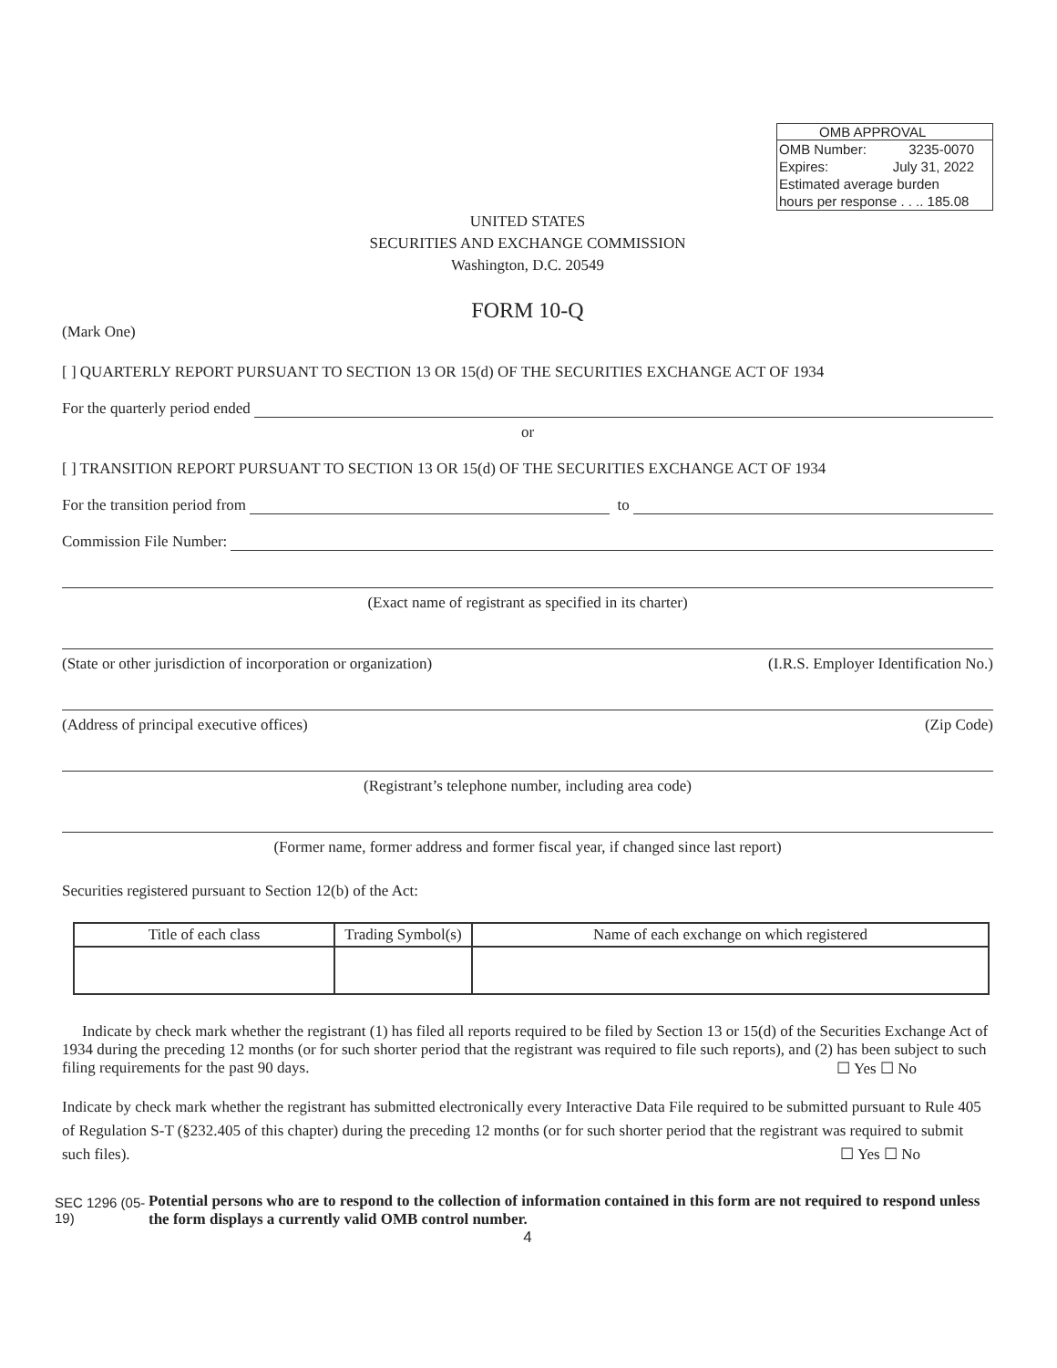OMB APPROVAL
OMB Number: 3235-0070
Expires: July 31, 2022
Estimated average burden
hours per response . . .. 185.08
UNITED STATES
SECURITIES AND EXCHANGE COMMISSION
Washington, D.C. 20549
FORM 10-Q
(Mark One)
[ ] QUARTERLY REPORT PURSUANT TO SECTION 13 OR 15(d) OF THE SECURITIES EXCHANGE ACT OF 1934
For the quarterly period ended
or
[ ] TRANSITION REPORT PURSUANT TO SECTION 13 OR 15(d) OF THE SECURITIES EXCHANGE ACT OF 1934
For the transition period from to
Commission File Number:
(Exact name of registrant as specified in its charter)
(State or other jurisdiction of incorporation or organization) (I.R.S. Employer Identification No.)
(Address of principal executive offices) (Zip Code)
(Registrant’s telephone number, including area code)
(Former name, former address and former fiscal year, if changed since last report)
Securities registered pursuant to Section 12(b) of the Act:
| Title of each class | Trading Symbol(s) | Name of each exchange on which registered |
| --- | --- | --- |
Indicate by check mark whether the registrant (1) has filed all reports required to be filed by Section 13 or 15(d) of the Securities Exchange Act of 1934 during the preceding 12 months (or for such shorter period that the registrant was required to file such reports), and (2) has been subject to such filing requirements for the past 90 days. ☐ Yes ☐ No
Indicate by check mark whether the registrant has submitted electronically every Interactive Data File required to be submitted pursuant to Rule 405 of Regulation S-T (§232.405 of this chapter) during the preceding 12 months (or for such shorter period that the registrant was required to submit such files). ☐ Yes ☐ No
SEC 1296 (05-19) Potential persons who are to respond to the collection of information contained in this form are not required to respond unless the form displays a currently valid OMB control number.
4